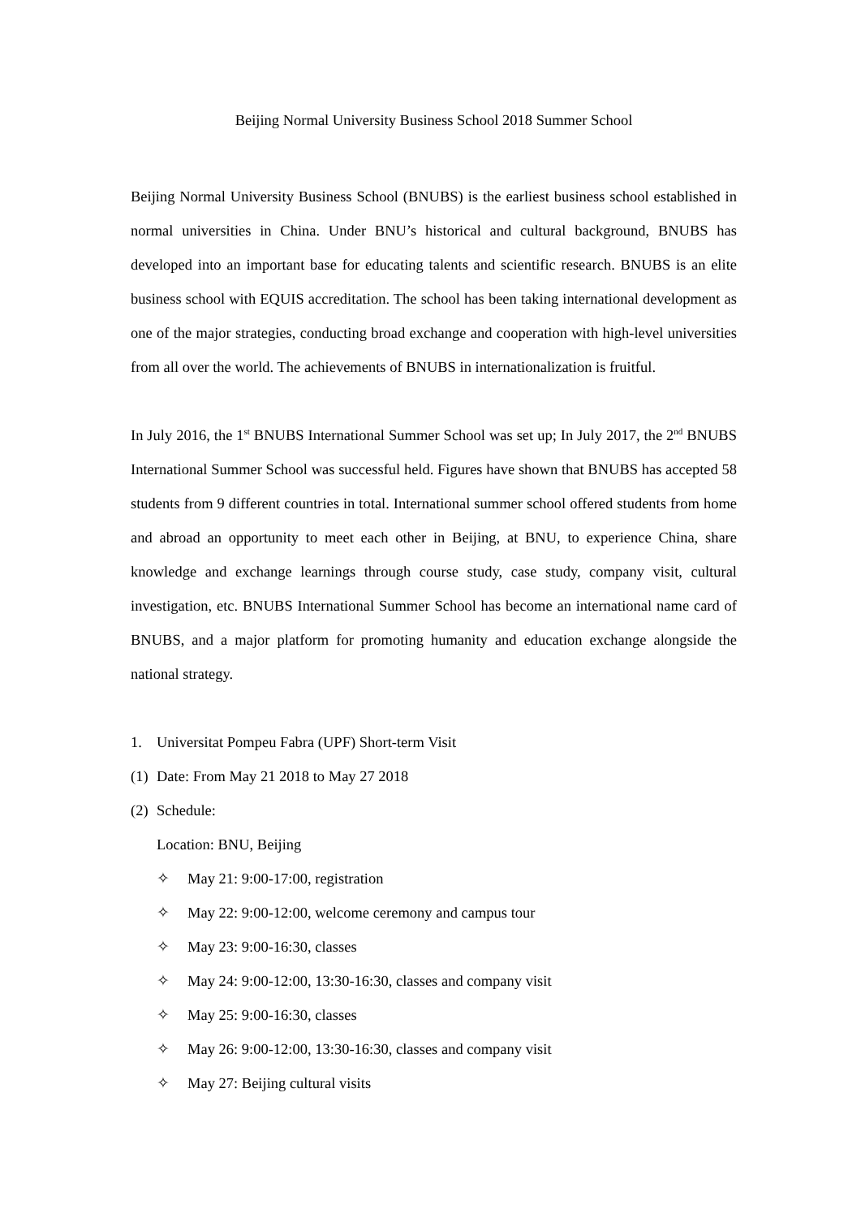Beijing Normal University Business School 2018 Summer School
Beijing Normal University Business School (BNUBS) is the earliest business school established in normal universities in China. Under BNU’s historical and cultural background, BNUBS has developed into an important base for educating talents and scientific research. BNUBS is an elite business school with EQUIS accreditation. The school has been taking international development as one of the major strategies, conducting broad exchange and cooperation with high-level universities from all over the world. The achievements of BNUBS in internationalization is fruitful.
In July 2016, the 1<sup>st</sup> BNUBS International Summer School was set up; In July 2017, the 2<sup>nd</sup> BNUBS International Summer School was successful held. Figures have shown that BNUBS has accepted 58 students from 9 different countries in total. International summer school offered students from home and abroad an opportunity to meet each other in Beijing, at BNU, to experience China, share knowledge and exchange learnings through course study, case study, company visit, cultural investigation, etc. BNUBS International Summer School has become an international name card of BNUBS, and a major platform for promoting humanity and education exchange alongside the national strategy.
1. Universitat Pompeu Fabra (UPF) Short-term Visit
(1) Date: From May 21 2018 to May 27 2018
(2) Schedule:
Location: BNU, Beijing
✧ May 21: 9:00-17:00, registration
✧ May 22: 9:00-12:00, welcome ceremony and campus tour
✧ May 23: 9:00-16:30, classes
✧ May 24: 9:00-12:00, 13:30-16:30, classes and company visit
✧ May 25: 9:00-16:30, classes
✧ May 26: 9:00-12:00, 13:30-16:30, classes and company visit
✧ May 27: Beijing cultural visits